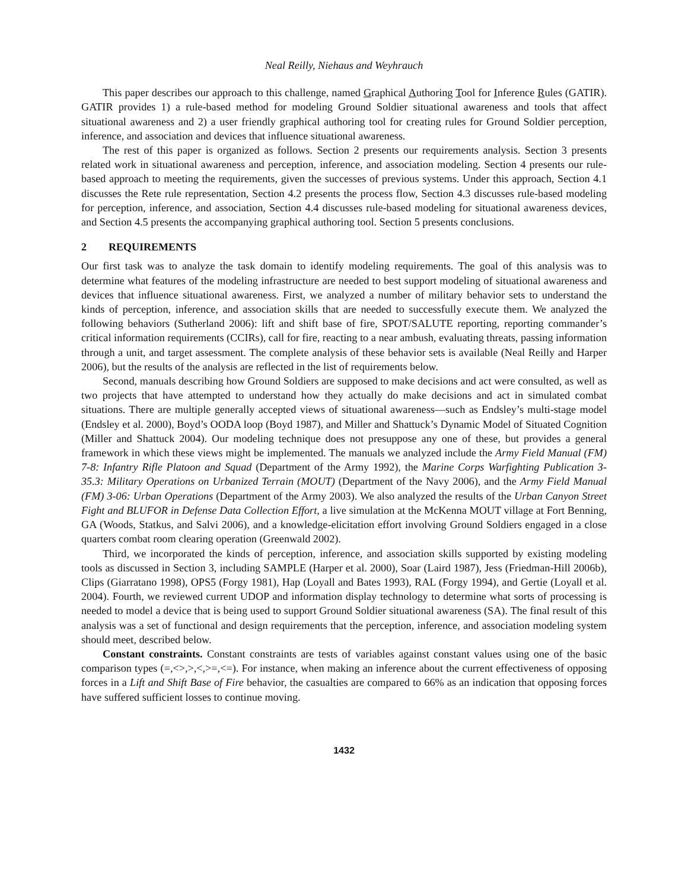Neal Reilly, Niehaus and Weyhrauch
This paper describes our approach to this challenge, named Graphical Authoring Tool for Inference Rules (GATIR). GATIR provides 1) a rule-based method for modeling Ground Soldier situational awareness and tools that affect situational awareness and 2) a user friendly graphical authoring tool for creating rules for Ground Soldier perception, inference, and association and devices that influence situational awareness.
The rest of this paper is organized as follows. Section 2 presents our requirements analysis. Section 3 presents related work in situational awareness and perception, inference, and association modeling. Section 4 presents our rule-based approach to meeting the requirements, given the successes of previous systems. Under this approach, Section 4.1 discusses the Rete rule representation, Section 4.2 presents the process flow, Section 4.3 discusses rule-based modeling for perception, inference, and association, Section 4.4 discusses rule-based modeling for situational awareness devices, and Section 4.5 presents the accompanying graphical authoring tool. Section 5 presents conclusions.
2 REQUIREMENTS
Our first task was to analyze the task domain to identify modeling requirements. The goal of this analysis was to determine what features of the modeling infrastructure are needed to best support modeling of situational awareness and devices that influence situational awareness. First, we analyzed a number of military behavior sets to understand the kinds of perception, inference, and association skills that are needed to successfully execute them. We analyzed the following behaviors (Sutherland 2006): lift and shift base of fire, SPOT/SALUTE reporting, reporting commander’s critical information requirements (CCIRs), call for fire, reacting to a near ambush, evaluating threats, passing information through a unit, and target assessment. The complete analysis of these behavior sets is available (Neal Reilly and Harper 2006), but the results of the analysis are reflected in the list of requirements below.
Second, manuals describing how Ground Soldiers are supposed to make decisions and act were consulted, as well as two projects that have attempted to understand how they actually do make decisions and act in simulated combat situations. There are multiple generally accepted views of situational awareness—such as Endsley’s multi-stage model (Endsley et al. 2000), Boyd’s OODA loop (Boyd 1987), and Miller and Shattuck’s Dynamic Model of Situated Cognition (Miller and Shattuck 2004). Our modeling technique does not presuppose any one of these, but provides a general framework in which these views might be implemented. The manuals we analyzed include the Army Field Manual (FM) 7-8: Infantry Rifle Platoon and Squad (Department of the Army 1992), the Marine Corps Warfighting Publication 3-35.3: Military Operations on Urbanized Terrain (MOUT) (Department of the Navy 2006), and the Army Field Manual (FM) 3-06: Urban Operations (Department of the Army 2003). We also analyzed the results of the Urban Canyon Street Fight and BLUFOR in Defense Data Collection Effort, a live simulation at the McKenna MOUT village at Fort Benning, GA (Woods, Statkus, and Salvi 2006), and a knowledge-elicitation effort involving Ground Soldiers engaged in a close quarters combat room clearing operation (Greenwald 2002).
Third, we incorporated the kinds of perception, inference, and association skills supported by existing modeling tools as discussed in Section 3, including SAMPLE (Harper et al. 2000), Soar (Laird 1987), Jess (Friedman-Hill 2006b), Clips (Giarratano 1998), OPS5 (Forgy 1981), Hap (Loyall and Bates 1993), RAL (Forgy 1994), and Gertie (Loyall et al. 2004). Fourth, we reviewed current UDOP and information display technology to determine what sorts of processing is needed to model a device that is being used to support Ground Soldier situational awareness (SA). The final result of this analysis was a set of functional and design requirements that the perception, inference, and association modeling system should meet, described below.
Constant constraints. Constant constraints are tests of variables against constant values using one of the basic comparison types (=,<>,>,<,>=,<=). For instance, when making an inference about the current effectiveness of opposing forces in a Lift and Shift Base of Fire behavior, the casualties are compared to 66% as an indication that opposing forces have suffered sufficient losses to continue moving.
1432